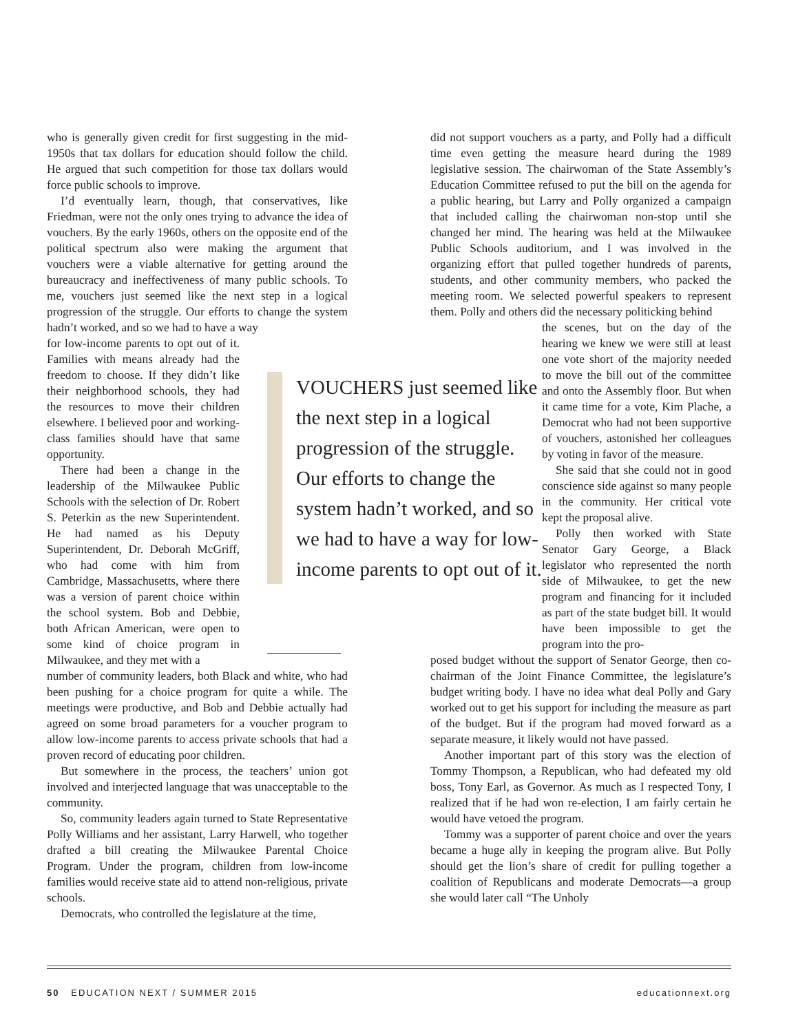who is generally given credit for first suggesting in the mid-1950s that tax dollars for education should follow the child. He argued that such competition for those tax dollars would force public schools to improve.
I’d eventually learn, though, that conservatives, like Friedman, were not the only ones trying to advance the idea of vouchers. By the early 1960s, others on the opposite end of the political spectrum also were making the argument that vouchers were a viable alternative for getting around the bureaucracy and ineffectiveness of many public schools. To me, vouchers just seemed like the next step in a logical progression of the struggle. Our efforts to change the system hadn’t worked, and so we had to have a way
for low-income parents to opt out of it. Families with means already had the freedom to choose. If they didn’t like their neighborhood schools, they had the resources to move their children elsewhere. I believed poor and working-class families should have that same opportunity.
There had been a change in the leadership of the Milwaukee Public Schools with the selection of Dr. Robert S. Peterkin as the new Superintendent. He had named as his Deputy Superintendent, Dr. Deborah McGriff, who had come with him from Cambridge, Massachusetts, where there was a version of parent choice within the school system. Bob and Debbie, both African American, were open to some kind of choice program in Milwaukee, and they met with a
number of community leaders, both Black and white, who had been pushing for a choice program for quite a while. The meetings were productive, and Bob and Debbie actually had agreed on some broad parameters for a voucher program to allow low-income parents to access private schools that had a proven record of educating poor children.
But somewhere in the process, the teachers’ union got involved and interjected language that was unacceptable to the community.
So, community leaders again turned to State Representative Polly Williams and her assistant, Larry Harwell, who together drafted a bill creating the Milwaukee Parental Choice Program. Under the program, children from low-income families would receive state aid to attend non-religious, private schools.
Democrats, who controlled the legislature at the time,
did not support vouchers as a party, and Polly had a difficult time even getting the measure heard during the 1989 legislative session. The chairwoman of the State Assembly’s Education Committee refused to put the bill on the agenda for a public hearing, but Larry and Polly organized a campaign that included calling the chairwoman non-stop until she changed her mind. The hearing was held at the Milwaukee Public Schools auditorium, and I was involved in the organizing effort that pulled together hundreds of parents, students, and other community members, who packed the meeting room. We selected powerful speakers to represent them. Polly and others did the necessary politicking behind
the scenes, but on the day of the hearing we knew we were still at least one vote short of the majority needed to move the bill out of the committee and onto the Assembly floor. But when it came time for a vote, Kim Plache, a Democrat who had not been supportive of vouchers, astonished her colleagues by voting in favor of the measure.
She said that she could not in good conscience side against so many people in the community. Her critical vote kept the proposal alive.
Polly then worked with State Senator Gary George, a Black legislator who represented the north side of Milwaukee, to get the new program and financing for it included as part of the state budget bill. It would have been impossible to get the program into the pro-
posed budget without the support of Senator George, then co-chairman of the Joint Finance Committee, the legislature’s budget writing body. I have no idea what deal Polly and Gary worked out to get his support for including the measure as part of the budget. But if the program had moved forward as a separate measure, it likely would not have passed.
Another important part of this story was the election of Tommy Thompson, a Republican, who had defeated my old boss, Tony Earl, as Governor. As much as I respected Tony, I realized that if he had won re-election, I am fairly certain he would have vetoed the program.
Tommy was a supporter of parent choice and over the years became a huge ally in keeping the program alive. But Polly should get the lion’s share of credit for pulling together a coalition of Republicans and moderate Democrats—a group she would later call “The Unholy
VOUCHERS just seemed like the next step in a logical progression of the struggle. Our efforts to change the system hadn’t worked, and so we had to have a way for low-income parents to opt out of it.
50 EDUCATION NEXT / SUMMER 2015 educationnext.org